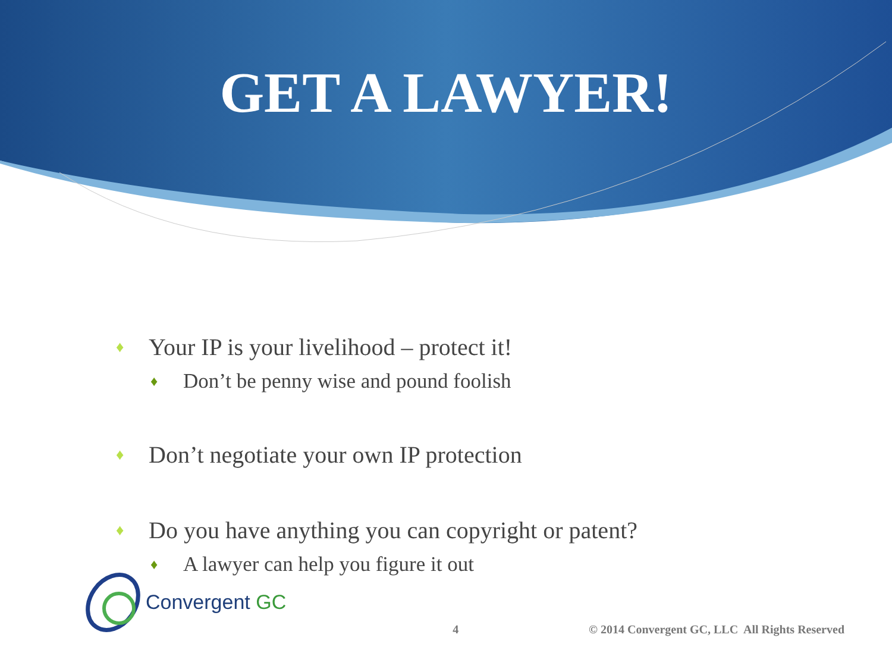GET A LAWYER!
♦ Your IP is your livelihood – protect it!
♦ Don’t be penny wise and pound foolish
♦ Don’t negotiate your own IP protection
♦ Do you have anything you can copyright or patent?
♦ A lawyer can help you figure it out
Convergent GC
4
© 2014 Convergent GC, LLC All Rights Reserved